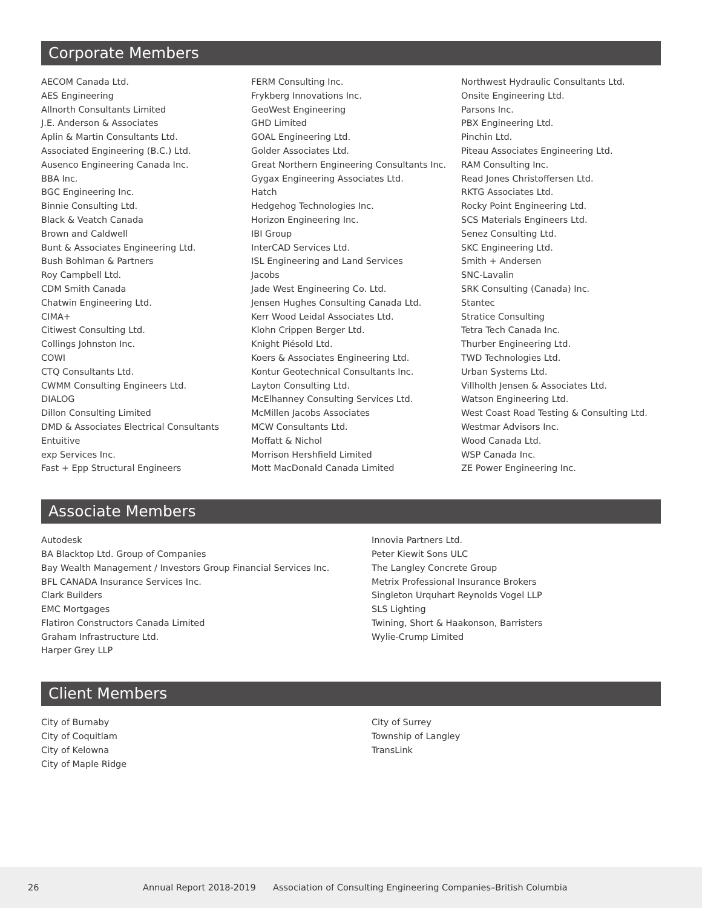Corporate Members
AECOM Canada Ltd.
AES Engineering
Allnorth Consultants Limited
J.E. Anderson & Associates
Aplin & Martin Consultants Ltd.
Associated Engineering (B.C.) Ltd.
Ausenco Engineering Canada Inc.
BBA Inc.
BGC Engineering Inc.
Binnie Consulting Ltd.
Black & Veatch Canada
Brown and Caldwell
Bunt & Associates Engineering Ltd.
Bush Bohlman & Partners
Roy Campbell Ltd.
CDM Smith Canada
Chatwin Engineering Ltd.
CIMA+
Citiwest Consulting Ltd.
Collings Johnston Inc.
COWI
CTQ Consultants Ltd.
CWMM Consulting Engineers Ltd.
DIALOG
Dillon Consulting Limited
DMD & Associates Electrical Consultants
Entuitive
exp Services Inc.
Fast + Epp Structural Engineers
FERM Consulting Inc.
Frykberg Innovations Inc.
GeoWest Engineering
GHD Limited
GOAL Engineering Ltd.
Golder Associates Ltd.
Great Northern Engineering Consultants Inc.
Gygax Engineering Associates Ltd.
Hatch
Hedgehog Technologies Inc.
Horizon Engineering Inc.
IBI Group
InterCAD Services Ltd.
ISL Engineering and Land Services
Jacobs
Jade West Engineering Co. Ltd.
Jensen Hughes Consulting Canada Ltd.
Kerr Wood Leidal Associates Ltd.
Klohn Crippen Berger Ltd.
Knight Piésold Ltd.
Koers & Associates Engineering Ltd.
Kontur Geotechnical Consultants Inc.
Layton Consulting Ltd.
McElhanney Consulting Services Ltd.
McMillen Jacobs Associates
MCW Consultants Ltd.
Moffatt & Nichol
Morrison Hershfield Limited
Mott MacDonald Canada Limited
Northwest Hydraulic Consultants Ltd.
Onsite Engineering Ltd.
Parsons Inc.
PBX Engineering Ltd.
Pinchin Ltd.
Piteau Associates Engineering Ltd.
RAM Consulting Inc.
Read Jones Christoffersen Ltd.
RKTG Associates Ltd.
Rocky Point Engineering Ltd.
SCS Materials Engineers Ltd.
Senez Consulting Ltd.
SKC Engineering Ltd.
Smith + Andersen
SNC-Lavalin
SRK Consulting (Canada) Inc.
Stantec
Stratice Consulting
Tetra Tech Canada Inc.
Thurber Engineering Ltd.
TWD Technologies Ltd.
Urban Systems Ltd.
Villholth Jensen & Associates Ltd.
Watson Engineering Ltd.
West Coast Road Testing & Consulting Ltd.
Westmar Advisors Inc.
Wood Canada Ltd.
WSP Canada Inc.
ZE Power Engineering Inc.
Associate Members
Autodesk
BA Blacktop Ltd. Group of Companies
Bay Wealth Management / Investors Group Financial Services Inc.
BFL CANADA Insurance Services Inc.
Clark Builders
EMC Mortgages
Flatiron Constructors Canada Limited
Graham Infrastructure Ltd.
Harper Grey LLP
Innovia Partners Ltd.
Peter Kiewit Sons ULC
The Langley Concrete Group
Metrix Professional Insurance Brokers
Singleton Urquhart Reynolds Vogel LLP
SLS Lighting
Twining, Short & Haakonson, Barristers
Wylie-Crump Limited
Client Members
City of Burnaby
City of Coquitlam
City of Kelowna
City of Maple Ridge
City of Surrey
Township of Langley
TransLink
26 Annual Report 2018-2019 Association of Consulting Engineering Companies–British Columbia